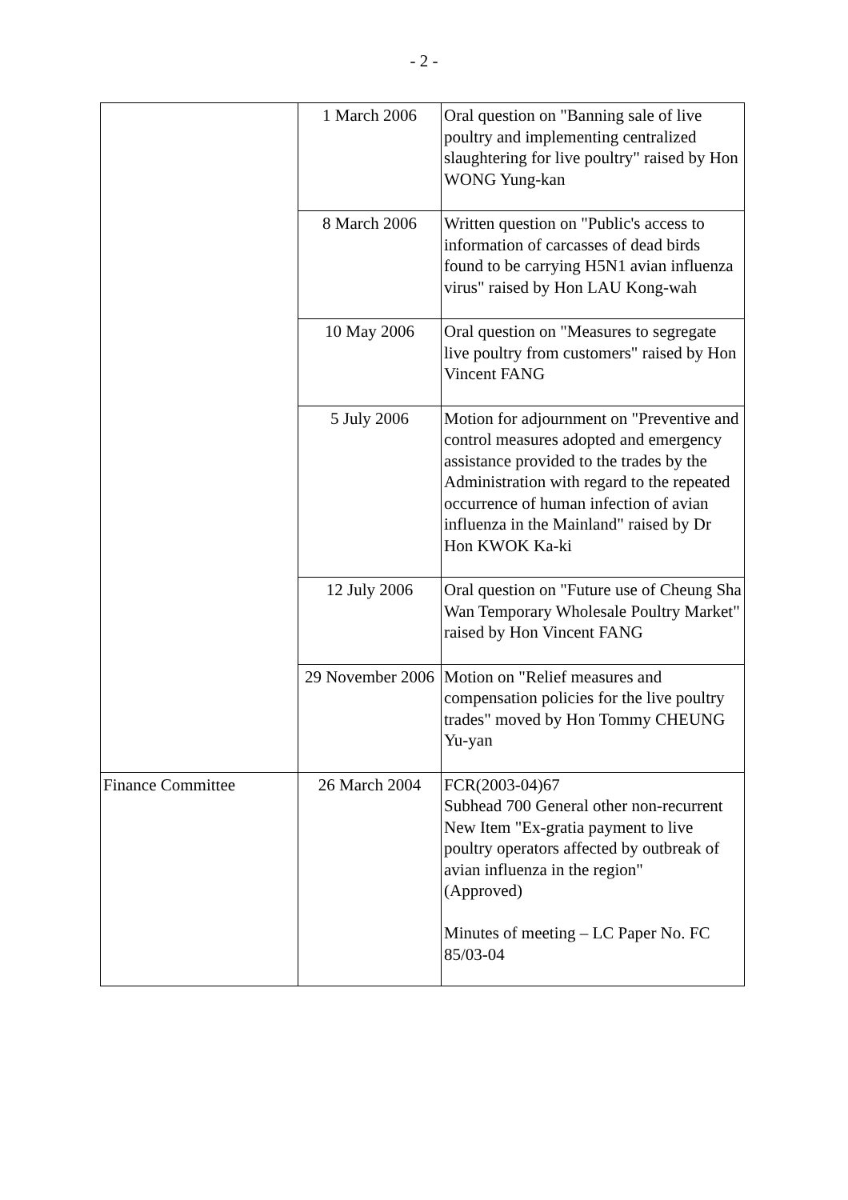- 2 -
| | 1 March 2006 | Oral question on "Banning sale of live poultry and implementing centralized slaughtering for live poultry" raised by Hon WONG Yung-kan |
| | 8 March 2006 | Written question on "Public's access to information of carcasses of dead birds found to be carrying H5N1 avian influenza virus" raised by Hon LAU Kong-wah |
| | 10 May 2006 | Oral question on "Measures to segregate live poultry from customers" raised by Hon Vincent FANG |
| | 5 July 2006 | Motion for adjournment on "Preventive and control measures adopted and emergency assistance provided to the trades by the Administration with regard to the repeated occurrence of human infection of avian influenza in the Mainland" raised by Dr Hon KWOK Ka-ki |
| | 12 July 2006 | Oral question on "Future use of Cheung Sha Wan Temporary Wholesale Poultry Market" raised by Hon Vincent FANG |
| | 29 November 2006 | Motion on "Relief measures and compensation policies for the live poultry trades" moved by Hon Tommy CHEUNG Yu-yan |
| Finance Committee | 26 March 2004 | FCR(2003-04)67 Subhead 700 General other non-recurrent New Item "Ex-gratia payment to live poultry operators affected by outbreak of avian influenza in the region" (Approved) Minutes of meeting – LC Paper No. FC 85/03-04 |